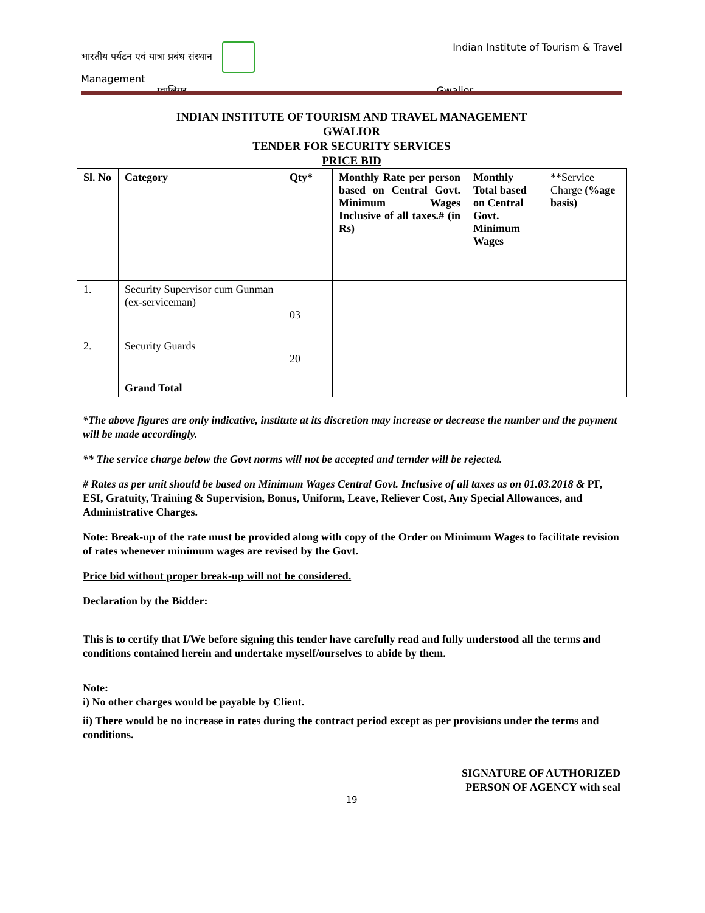भारतीय पर्यटन एवं यात्रा प्रबंध संस्थान Indian Institute of Tourism & Travel
Management
ग्वालियर . Gwalior
INDIAN INSTITUTE OF TOURISM AND TRAVEL MANAGEMENT
GWALIOR
TENDER FOR SECURITY SERVICES
PRICE BID
| Sl. No | Category | Qty* | Monthly Rate per person based on Central Govt. Minimum Wages Inclusive of all taxes.# (in Rs) | Monthly Total based on Central Govt. Minimum Wages | **Service Charge (%age basis) |
| --- | --- | --- | --- | --- | --- |
| 1. | Security Supervisor cum Gunman (ex-serviceman) | 03 | | | |
| 2. | Security Guards | 20 | | | |
| | Grand Total | | | | |
*The above figures are only indicative, institute at its discretion may increase or decrease the number and the payment will be made accordingly.
** The service charge below the Govt norms will not be accepted and ternder will be rejected.
# Rates as per unit should be based on Minimum Wages Central Govt. Inclusive of all taxes as on 01.03.2018 & PF, ESI, Gratuity, Training & Supervision, Bonus, Uniform, Leave, Reliever Cost, Any Special Allowances, and Administrative Charges.
Note: Break-up of the rate must be provided along with copy of the Order on Minimum Wages to facilitate revision of rates whenever minimum wages are revised by the Govt.
Price bid without proper break-up will not be considered.
Declaration by the Bidder:
This is to certify that I/We before signing this tender have carefully read and fully understood all the terms and conditions contained herein and undertake myself/ourselves to abide by them.
Note:
i) No other charges would be payable by Client.
ii) There would be no increase in rates during the contract period except as per provisions under the terms and conditions.
SIGNATURE OF AUTHORIZED
PERSON OF AGENCY with seal
19